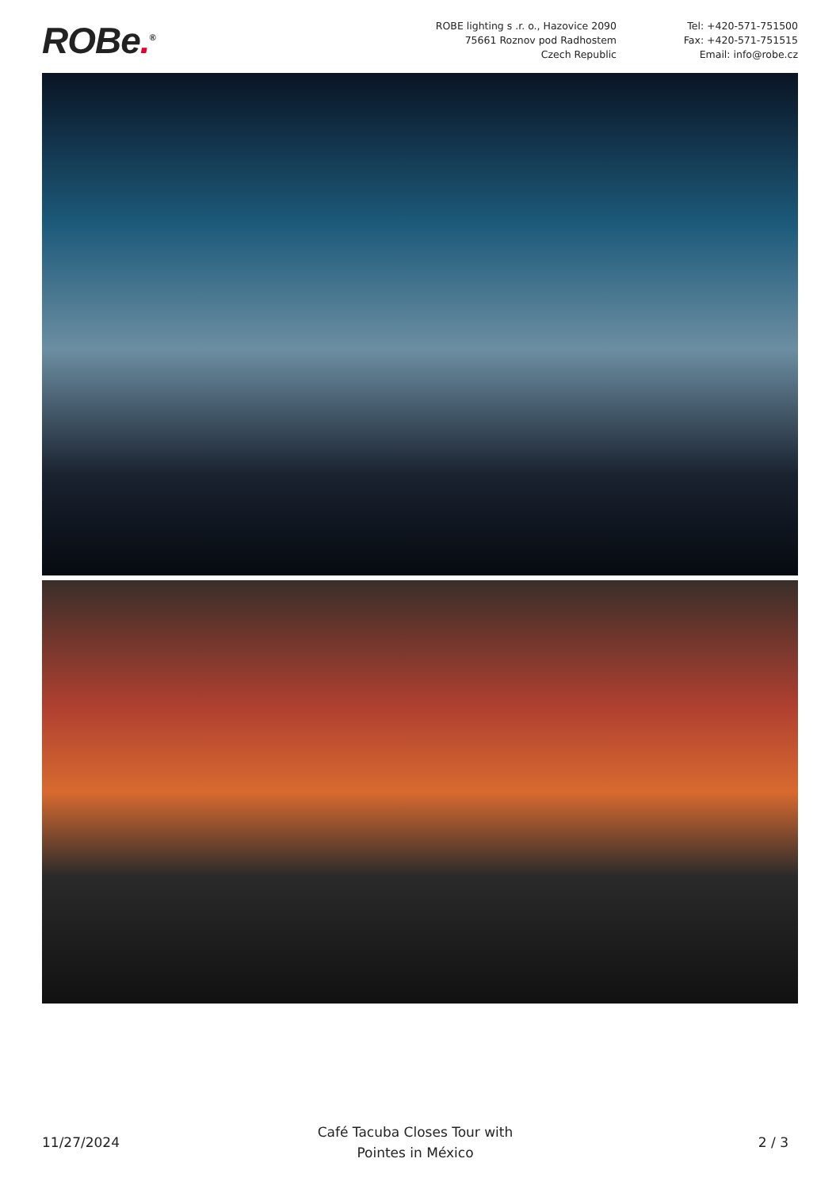ROBe.<sup>®</sup>
ROBE lighting s .r. o., Hazovice 2090
75661 Roznov pod Radhostem
Czech Republic
Tel: +420-571-751500
Fax: +420-571-751515
Email: info@robe.cz
11/27/2024
Café Tacuba Closes Tour with
Pointes in México
2 / 3